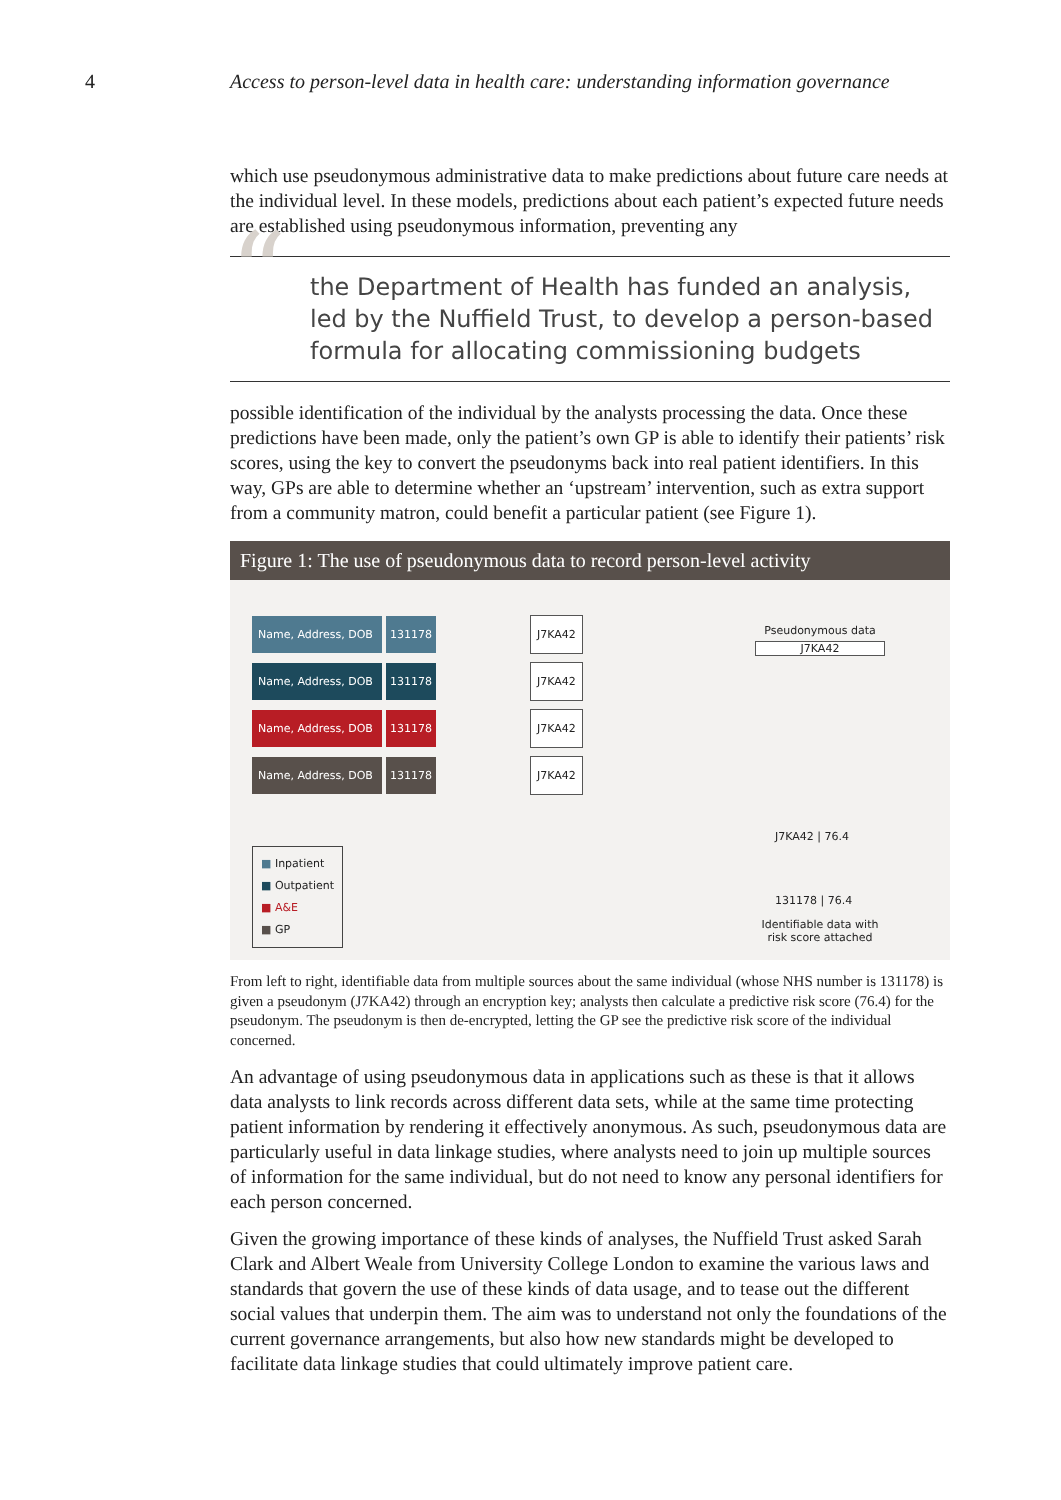4 Access to person-level data in health care: understanding information governance
which use pseudonymous administrative data to make predictions about future care needs at the individual level. In these models, predictions about each patient’s expected future needs are established using pseudonymous information, preventing any
“the Department of Health has funded an analysis, led by the Nuffield Trust, to develop a person-based formula for allocating commissioning budgets
possible identification of the individual by the analysts processing the data. Once these predictions have been made, only the patient’s own GP is able to identify their patients’ risk scores, using the key to convert the pseudonyms back into real patient identifiers. In this way, GPs are able to determine whether an ‘upstream’ intervention, such as extra support from a community matron, could benefit a particular patient (see Figure 1).
Figure 1: The use of pseudonymous data to record person-level activity
Name, Address, DOB 131178 J7KA42
Name, Address, DOB 131178 J7KA42
Name, Address, DOB 131178 J7KA42
Name, Address, DOB 131178 J7KA42
Pseudonymous data
J7KA42
J7KA42 | 76.4
131178 | 76.4
Identifiable data with risk score attached
■ Inpatient
■ Outpatient
■ A&E
■ GP
From left to right, identifiable data from multiple sources about the same individual (whose NHS number is 131178) is given a pseudonym (J7KA42) through an encryption key; analysts then calculate a predictive risk score (76.4) for the pseudonym. The pseudonym is then de-encrypted, letting the GP see the predictive risk score of the individual concerned.
An advantage of using pseudonymous data in applications such as these is that it allows data analysts to link records across different data sets, while at the same time protecting patient information by rendering it effectively anonymous. As such, pseudonymous data are particularly useful in data linkage studies, where analysts need to join up multiple sources of information for the same individual, but do not need to know any personal identifiers for each person concerned.
Given the growing importance of these kinds of analyses, the Nuffield Trust asked Sarah Clark and Albert Weale from University College London to examine the various laws and standards that govern the use of these kinds of data usage, and to tease out the different social values that underpin them. The aim was to understand not only the foundations of the current governance arrangements, but also how new standards might be developed to facilitate data linkage studies that could ultimately improve patient care.